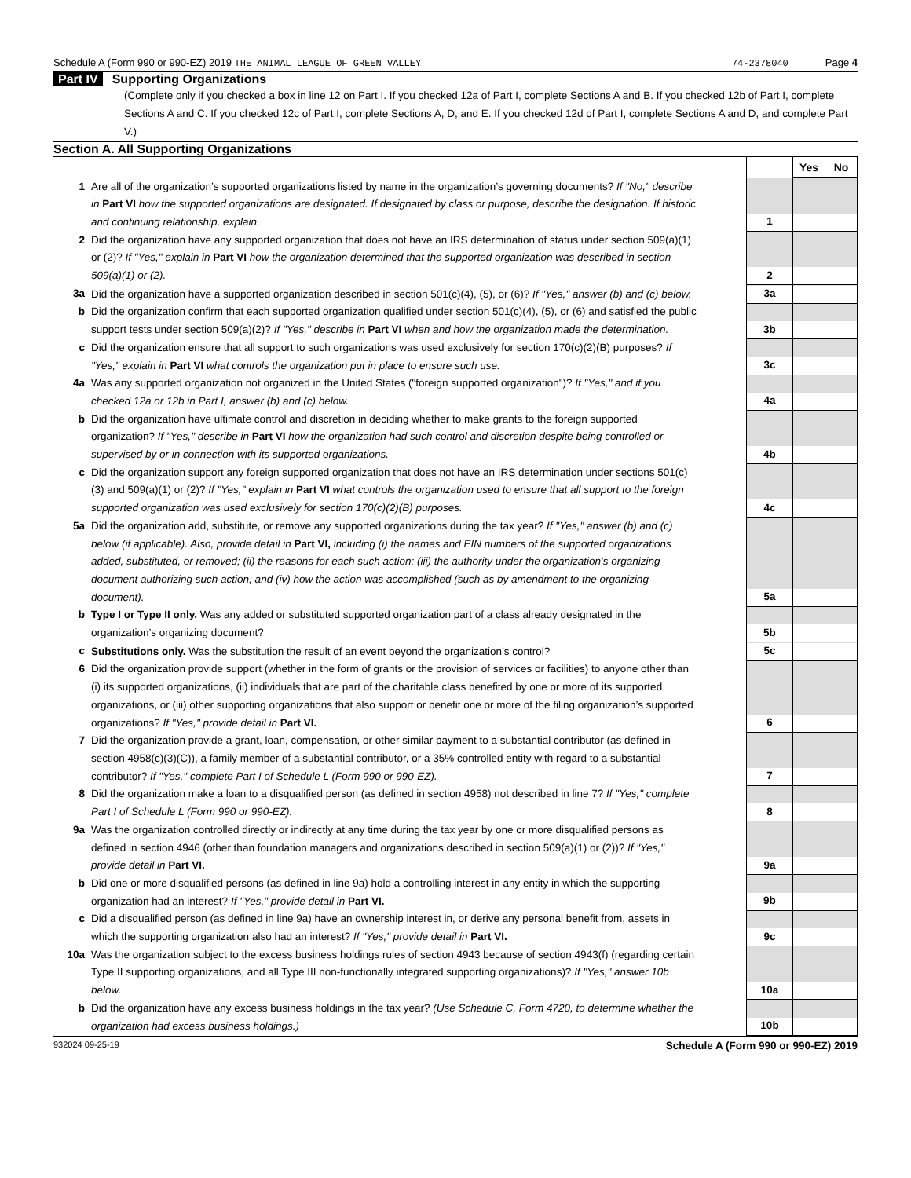Schedule A (Form 990 or 990-EZ) 2019 THE ANIMAL LEAGUE OF GREEN VALLEY 74-2378040 Page 4
Part IV Supporting Organizations
(Complete only if you checked a box in line 12 on Part I. If you checked 12a of Part I, complete Sections A and B. If you checked 12b of Part I, complete Sections A and C. If you checked 12c of Part I, complete Sections A, D, and E. If you checked 12d of Part I, complete Sections A and D, and complete Part V.)
Section A. All Supporting Organizations
| | | | Yes | No |
| 1 | Are all of the organization’s supported organizations listed by name in the organization’s governing documents? If "No," describe in Part VI how the supported organizations are designated. If designated by class or purpose, describe the designation. If historic and continuing relationship, explain. | 1 | | |
| 2 | Did the organization have any supported organization that does not have an IRS determination of status under section 509(a)(1) or (2)? If "Yes," explain in Part VI how the organization determined that the supported organization was described in section 509(a)(1) or (2). | 2 | | |
| 3a | Did the organization have a supported organization described in section 501(c)(4), (5), or (6)? If "Yes," answer (b) and (c) below. | 3a | | |
| b | Did the organization confirm that each supported organization qualified under section 501(c)(4), (5), or (6) and satisfied the public support tests under section 509(a)(2)? If "Yes," describe in Part VI when and how the organization made the determination. | 3b | | |
| c | Did the organization ensure that all support to such organizations was used exclusively for section 170(c)(2)(B) purposes? If "Yes," explain in Part VI what controls the organization put in place to ensure such use. | 3c | | |
| 4a | Was any supported organization not organized in the United States ("foreign supported organization")? If "Yes," and if you checked 12a or 12b in Part I, answer (b) and (c) below. | 4a | | |
| b | Did the organization have ultimate control and discretion in deciding whether to make grants to the foreign supported organization? If "Yes," describe in Part VI how the organization had such control and discretion despite being controlled or supervised by or in connection with its supported organizations. | 4b | | |
| c | Did the organization support any foreign supported organization that does not have an IRS determination under sections 501(c)(3) and 509(a)(1) or (2)? If "Yes," explain in Part VI what controls the organization used to ensure that all support to the foreign supported organization was used exclusively for section 170(c)(2)(B) purposes. | 4c | | |
| 5a | Did the organization add, substitute, or remove any supported organizations during the tax year? If "Yes," answer (b) and (c) below (if applicable). Also, provide detail in Part VI, including (i) the names and EIN numbers of the supported organizations added, substituted, or removed; (ii) the reasons for each such action; (iii) the authority under the organization's organizing document authorizing such action; and (iv) how the action was accomplished (such as by amendment to the organizing document). | 5a | | |
| b | Type I or Type II only. Was any added or substituted supported organization part of a class already designated in the organization’s organizing document? | 5b | | |
| c | Substitutions only. Was the substitution the result of an event beyond the organization’s control? | 5c | | |
| 6 | Did the organization provide support (whether in the form of grants or the provision of services or facilities) to anyone other than (i) its supported organizations, (ii) individuals that are part of the charitable class benefited by one or more of its supported organizations, or (iii) other supporting organizations that also support or benefit one or more of the filing organization’s supported organizations? If "Yes," provide detail in Part VI. | 6 | | |
| 7 | Did the organization provide a grant, loan, compensation, or other similar payment to a substantial contributor (as defined in section 4958(c)(3)(C)), a family member of a substantial contributor, or a 35% controlled entity with regard to a substantial contributor? If "Yes," complete Part I of Schedule L (Form 990 or 990-EZ). | 7 | | |
| 8 | Did the organization make a loan to a disqualified person (as defined in section 4958) not described in line 7? If "Yes," complete Part I of Schedule L (Form 990 or 990-EZ). | 8 | | |
| 9a | Was the organization controlled directly or indirectly at any time during the tax year by one or more disqualified persons as defined in section 4946 (other than foundation managers and organizations described in section 509(a)(1) or (2))? If "Yes," provide detail in Part VI. | 9a | | |
| b | Did one or more disqualified persons (as defined in line 9a) hold a controlling interest in any entity in which the supporting organization had an interest? If "Yes," provide detail in Part VI. | 9b | | |
| c | Did a disqualified person (as defined in line 9a) have an ownership interest in, or derive any personal benefit from, assets in which the supporting organization also had an interest? If "Yes," provide detail in Part VI. | 9c | | |
| 10a | Was the organization subject to the excess business holdings rules of section 4943 because of section 4943(f) (regarding certain Type II supporting organizations, and all Type III non-functionally integrated supporting organizations)? If "Yes," answer 10b below. | 10a | | |
| b | Did the organization have any excess business holdings in the tax year? (Use Schedule C, Form 4720, to determine whether the organization had excess business holdings.) | 10b | | |
932024 09-25-19 Schedule A (Form 990 or 990-EZ) 2019